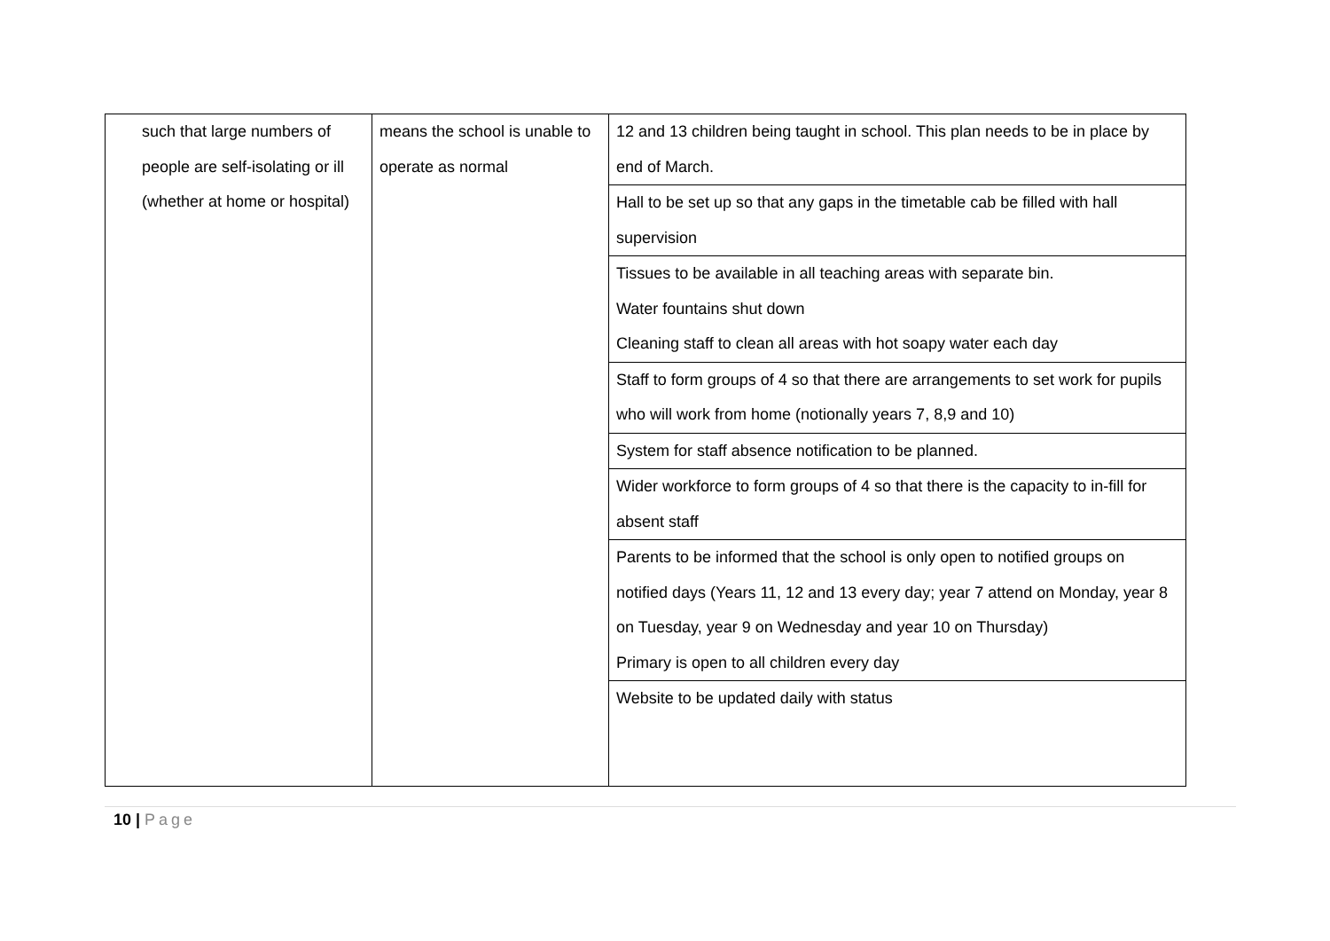| such that large numbers of people are self-isolating or ill (whether at home or hospital) | means the school is unable to operate as normal | 12 and 13 children being taught in school. This plan needs to be in place by end of March. |
| | | Hall to be set up so that any gaps in the timetable cab be filled with hall supervision |
| | | Tissues to be available in all teaching areas with separate bin. Water fountains shut down Cleaning staff to clean all areas with hot soapy water each day |
| | | Staff to form groups of 4 so that there are arrangements to set work for pupils who will work from home (notionally years 7, 8,9 and 10) |
| | | System for staff absence notification to be planned. |
| | | Wider workforce to form groups of 4 so that there is the capacity to in-fill for absent staff |
| | | Parents to be informed that the school is only open to notified groups on notified days (Years 11, 12 and 13 every day; year 7 attend on Monday, year 8 on Tuesday, year 9 on Wednesday and year 10 on Thursday) Primary is open to all children every day |
| | | Website to be updated daily with status |
10 | Page